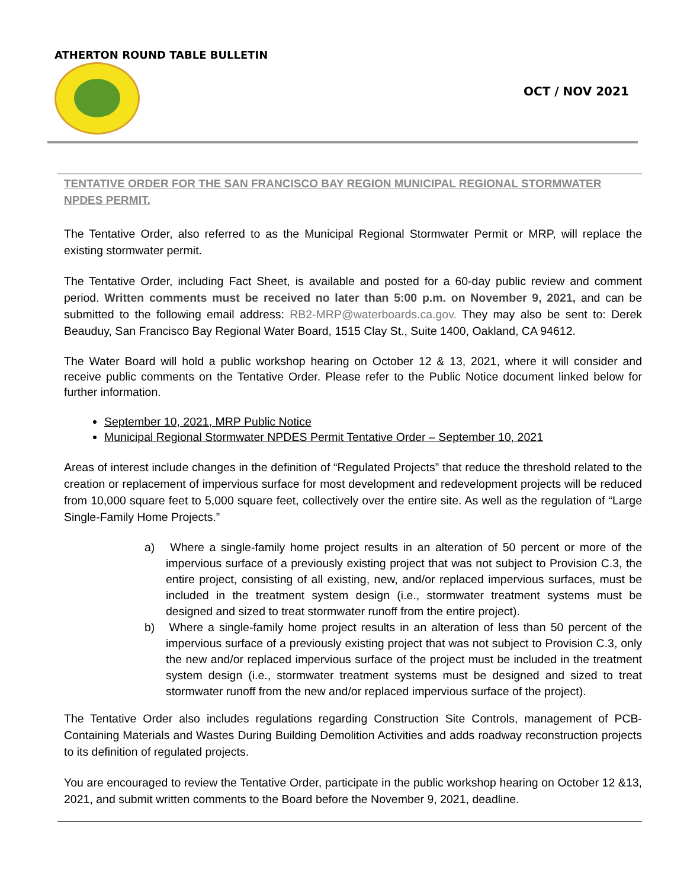ATHERTON ROUND TABLE BULLETIN
OCT / NOV 2021
TENTATIVE ORDER FOR THE SAN FRANCISCO BAY REGION MUNICIPAL REGIONAL STORMWATER NPDES PERMIT.
The Tentative Order, also referred to as the Municipal Regional Stormwater Permit or MRP, will replace the existing stormwater permit.
The Tentative Order, including Fact Sheet, is available and posted for a 60-day public review and comment period. Written comments must be received no later than 5:00 p.m. on November 9, 2021, and can be submitted to the following email address: RB2-MRP@waterboards.ca.gov. They may also be sent to: Derek Beauduy, San Francisco Bay Regional Water Board, 1515 Clay St., Suite 1400, Oakland, CA 94612.
The Water Board will hold a public workshop hearing on October 12 & 13, 2021, where it will consider and receive public comments on the Tentative Order. Please refer to the Public Notice document linked below for further information.
September 10, 2021, MRP Public Notice
Municipal Regional Stormwater NPDES Permit Tentative Order – September 10, 2021
Areas of interest include changes in the definition of “Regulated Projects” that reduce the threshold related to the creation or replacement of impervious surface for most development and redevelopment projects will be reduced from 10,000 square feet to 5,000 square feet, collectively over the entire site. As well as the regulation of “Large Single-Family Home Projects.”
a) Where a single-family home project results in an alteration of 50 percent or more of the impervious surface of a previously existing project that was not subject to Provision C.3, the entire project, consisting of all existing, new, and/or replaced impervious surfaces, must be included in the treatment system design (i.e., stormwater treatment systems must be designed and sized to treat stormwater runoff from the entire project).
b) Where a single-family home project results in an alteration of less than 50 percent of the impervious surface of a previously existing project that was not subject to Provision C.3, only the new and/or replaced impervious surface of the project must be included in the treatment system design (i.e., stormwater treatment systems must be designed and sized to treat stormwater runoff from the new and/or replaced impervious surface of the project).
The Tentative Order also includes regulations regarding Construction Site Controls, management of PCB-Containing Materials and Wastes During Building Demolition Activities and adds roadway reconstruction projects to its definition of regulated projects.
You are encouraged to review the Tentative Order, participate in the public workshop hearing on October 12 &13, 2021, and submit written comments to the Board before the November 9, 2021, deadline.